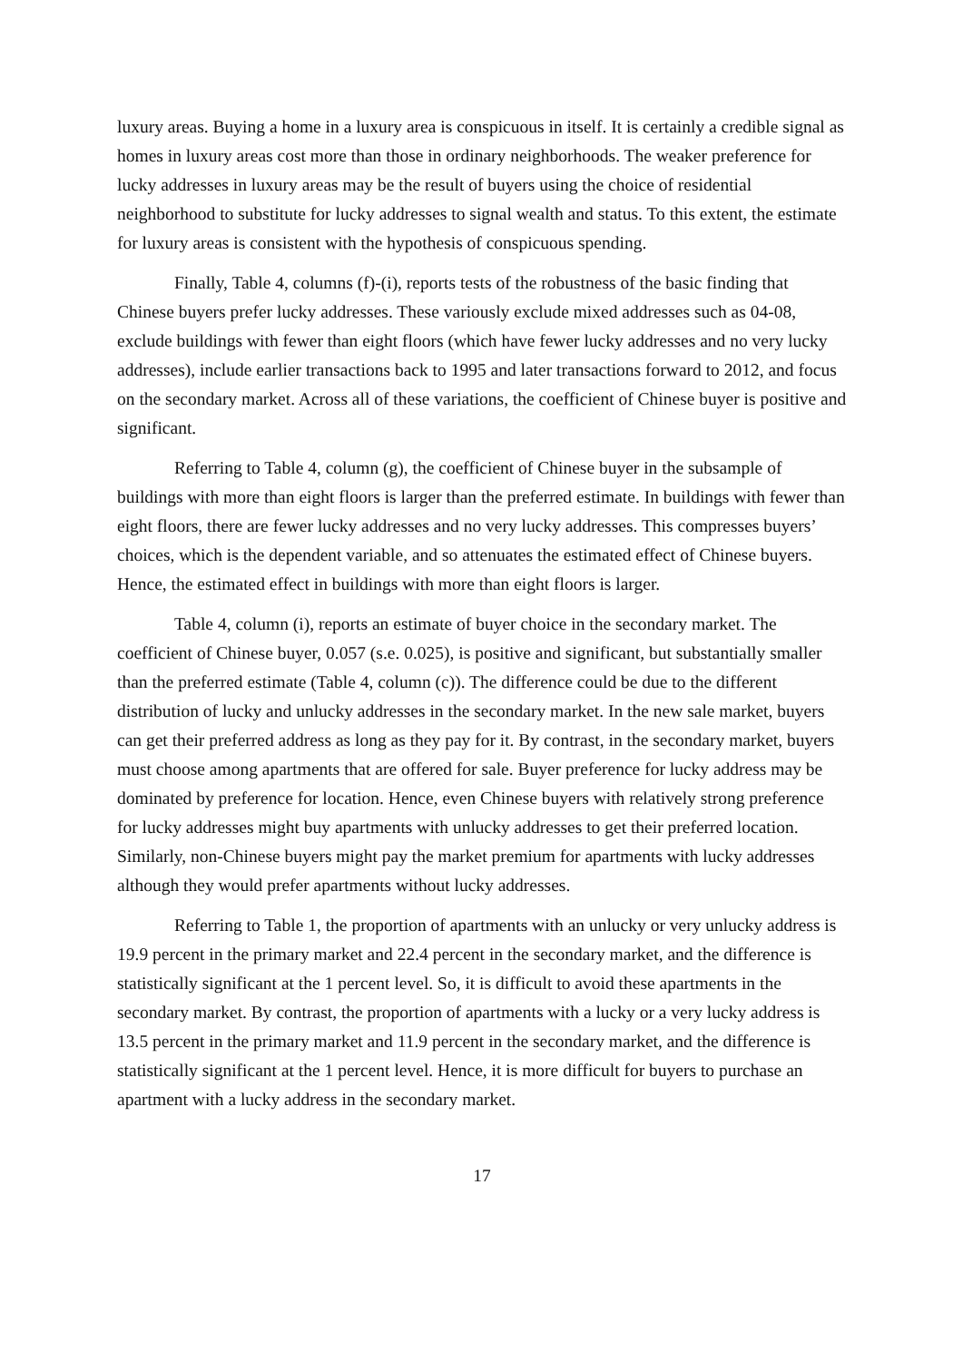luxury areas. Buying a home in a luxury area is conspicuous in itself. It is certainly a credible signal as homes in luxury areas cost more than those in ordinary neighborhoods. The weaker preference for lucky addresses in luxury areas may be the result of buyers using the choice of residential neighborhood to substitute for lucky addresses to signal wealth and status. To this extent, the estimate for luxury areas is consistent with the hypothesis of conspicuous spending.
Finally, Table 4, columns (f)-(i), reports tests of the robustness of the basic finding that Chinese buyers prefer lucky addresses. These variously exclude mixed addresses such as 04-08, exclude buildings with fewer than eight floors (which have fewer lucky addresses and no very lucky addresses), include earlier transactions back to 1995 and later transactions forward to 2012, and focus on the secondary market. Across all of these variations, the coefficient of Chinese buyer is positive and significant.
Referring to Table 4, column (g), the coefficient of Chinese buyer in the subsample of buildings with more than eight floors is larger than the preferred estimate. In buildings with fewer than eight floors, there are fewer lucky addresses and no very lucky addresses. This compresses buyers’ choices, which is the dependent variable, and so attenuates the estimated effect of Chinese buyers. Hence, the estimated effect in buildings with more than eight floors is larger.
Table 4, column (i), reports an estimate of buyer choice in the secondary market. The coefficient of Chinese buyer, 0.057 (s.e. 0.025), is positive and significant, but substantially smaller than the preferred estimate (Table 4, column (c)). The difference could be due to the different distribution of lucky and unlucky addresses in the secondary market. In the new sale market, buyers can get their preferred address as long as they pay for it. By contrast, in the secondary market, buyers must choose among apartments that are offered for sale. Buyer preference for lucky address may be dominated by preference for location. Hence, even Chinese buyers with relatively strong preference for lucky addresses might buy apartments with unlucky addresses to get their preferred location. Similarly, non-Chinese buyers might pay the market premium for apartments with lucky addresses although they would prefer apartments without lucky addresses.
Referring to Table 1, the proportion of apartments with an unlucky or very unlucky address is 19.9 percent in the primary market and 22.4 percent in the secondary market, and the difference is statistically significant at the 1 percent level. So, it is difficult to avoid these apartments in the secondary market. By contrast, the proportion of apartments with a lucky or a very lucky address is 13.5 percent in the primary market and 11.9 percent in the secondary market, and the difference is statistically significant at the 1 percent level. Hence, it is more difficult for buyers to purchase an apartment with a lucky address in the secondary market.
17